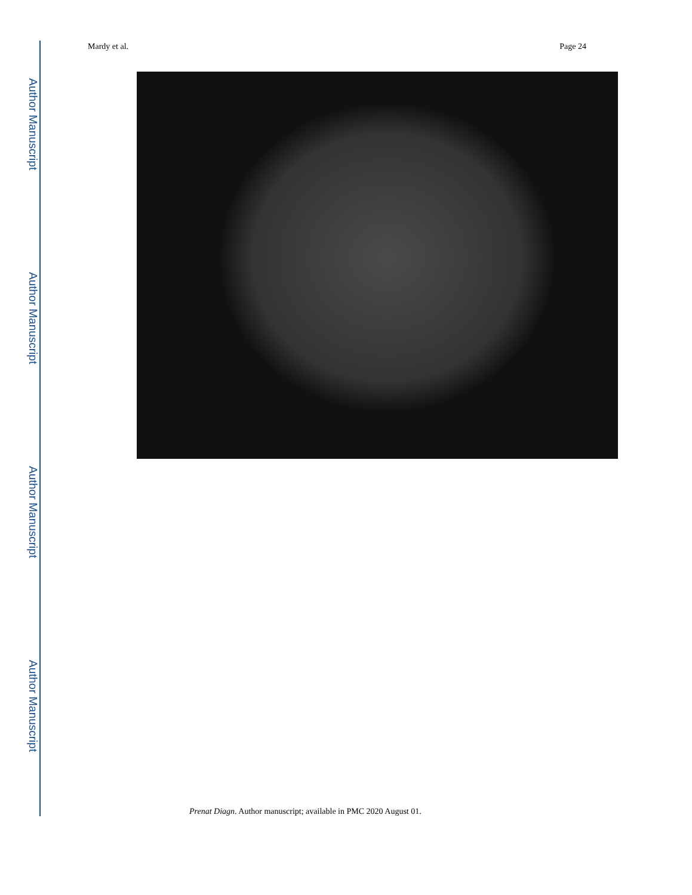Author Manuscript
Author Manuscript
Author Manuscript
Author Manuscript
Mardy et al. Page 24
Prenat Diagn. Author manuscript; available in PMC 2020 August 01.